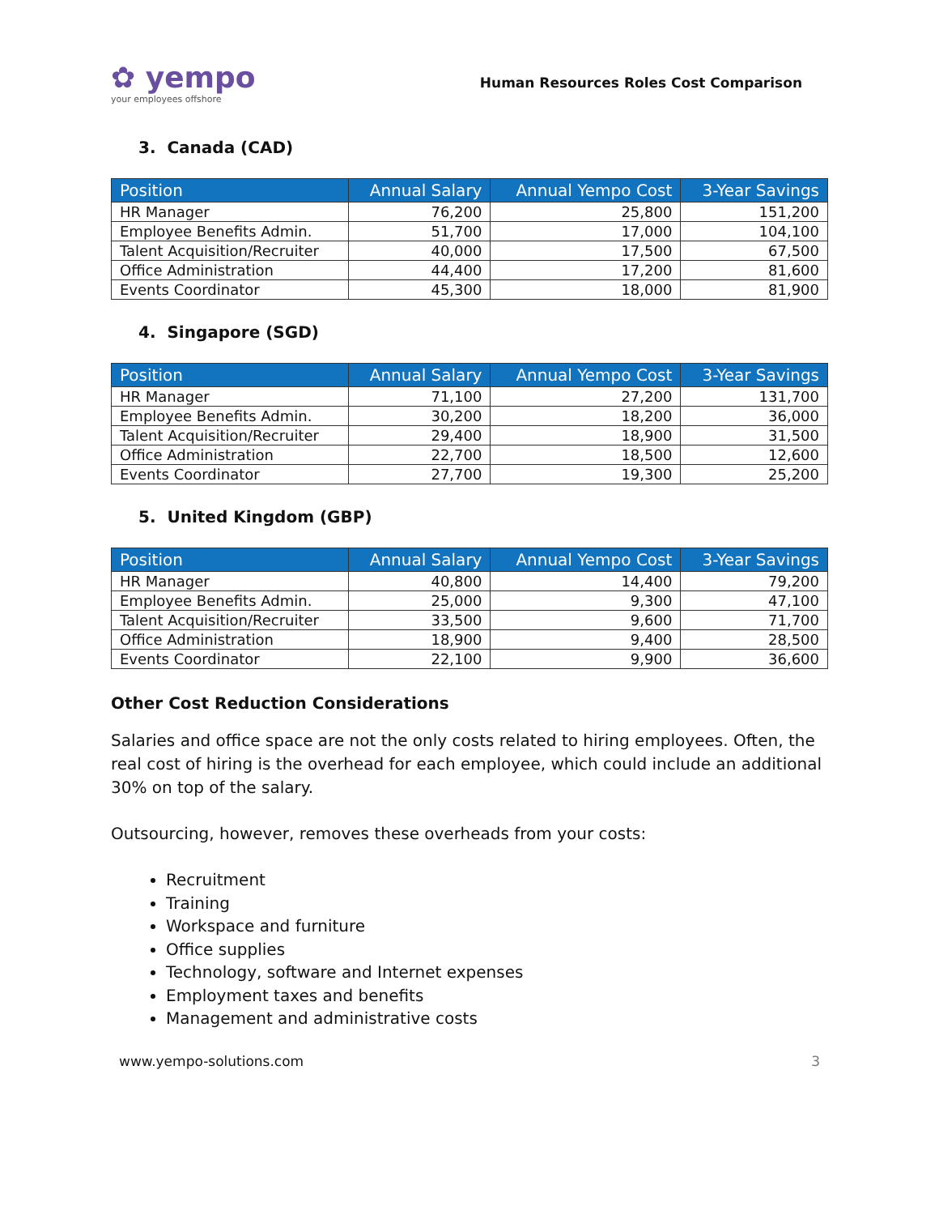✿ yempo
your employees offshore
Human Resources Roles Cost Comparison
3. Canada (CAD)
| Position | Annual Salary | Annual Yempo Cost | 3-Year Savings |
| --- | --- | --- | --- |
| HR Manager | 76,200 | 25,800 | 151,200 |
| Employee Benefits Admin. | 51,700 | 17,000 | 104,100 |
| Talent Acquisition/Recruiter | 40,000 | 17,500 | 67,500 |
| Office Administration | 44,400 | 17,200 | 81,600 |
| Events Coordinator | 45,300 | 18,000 | 81,900 |
4. Singapore (SGD)
| Position | Annual Salary | Annual Yempo Cost | 3-Year Savings |
| --- | --- | --- | --- |
| HR Manager | 71,100 | 27,200 | 131,700 |
| Employee Benefits Admin. | 30,200 | 18,200 | 36,000 |
| Talent Acquisition/Recruiter | 29,400 | 18,900 | 31,500 |
| Office Administration | 22,700 | 18,500 | 12,600 |
| Events Coordinator | 27,700 | 19,300 | 25,200 |
5. United Kingdom (GBP)
| Position | Annual Salary | Annual Yempo Cost | 3-Year Savings |
| --- | --- | --- | --- |
| HR Manager | 40,800 | 14,400 | 79,200 |
| Employee Benefits Admin. | 25,000 | 9,300 | 47,100 |
| Talent Acquisition/Recruiter | 33,500 | 9,600 | 71,700 |
| Office Administration | 18,900 | 9,400 | 28,500 |
| Events Coordinator | 22,100 | 9,900 | 36,600 |
Other Cost Reduction Considerations
Salaries and office space are not the only costs related to hiring employees. Often, the real cost of hiring is the overhead for each employee, which could include an additional 30% on top of the salary.
Outsourcing, however, removes these overheads from your costs:
Recruitment
Training
Workspace and furniture
Office supplies
Technology, software and Internet expenses
Employment taxes and benefits
Management and administrative costs
www.yempo-solutions.com 3